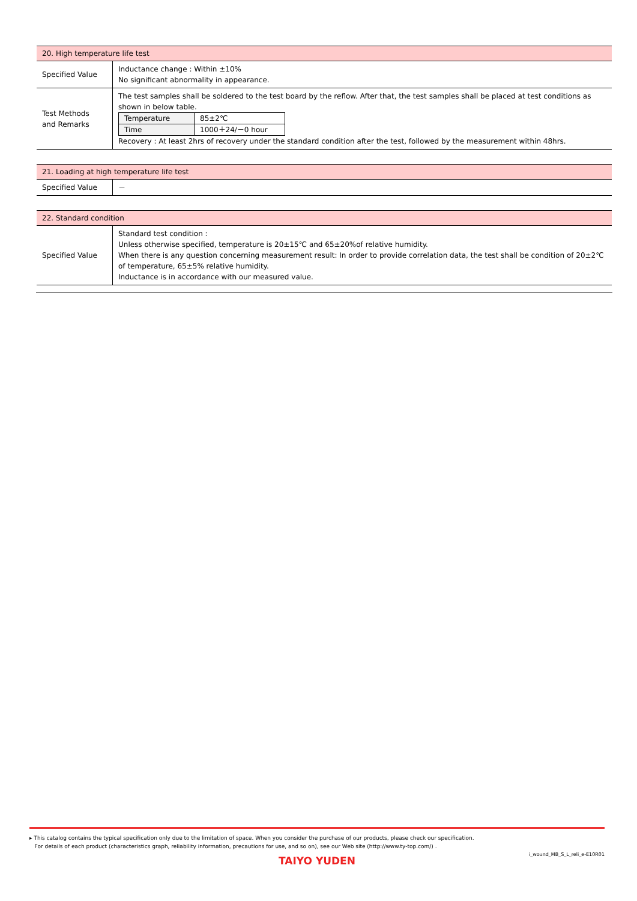| 20. High temperature life test | |
| Specified Value | Inductance change : Within ±10% No significant abnormality in appearance. |
| Test Methods and Remarks | The test samples shall be soldered to the test board by the reflow. After that, the test samples shall be placed at test conditions as shown in below table. / Temperature / 85±2℃ / / Time / 1000＋24/－0 hour / Recovery : At least 2hrs of recovery under the standard condition after the test, followed by the measurement within 48hrs. |
| 21. Loading at high temperature life test | |
| Specified Value | － |
| 22. Standard condition | |
| Specified Value | Standard test condition : Unless otherwise specified, temperature is 20±15℃ and 65±20%of relative humidity. When there is any question concerning measurement result: In order to provide correlation data, the test shall be condition of 20±2℃ of temperature, 65±5% relative humidity. Inductance is in accordance with our measured value. |
▸ This catalog contains the typical specification only due to the limitation of space. When you consider the purchase of our products, please check our specification.
For details of each product (characteristics graph, reliability information, precautions for use, and so on), see our Web site (http://www.ty-top.com/) .
i_wound_MB_S_L_reli_e-E10R01
TAIYO YUDEN